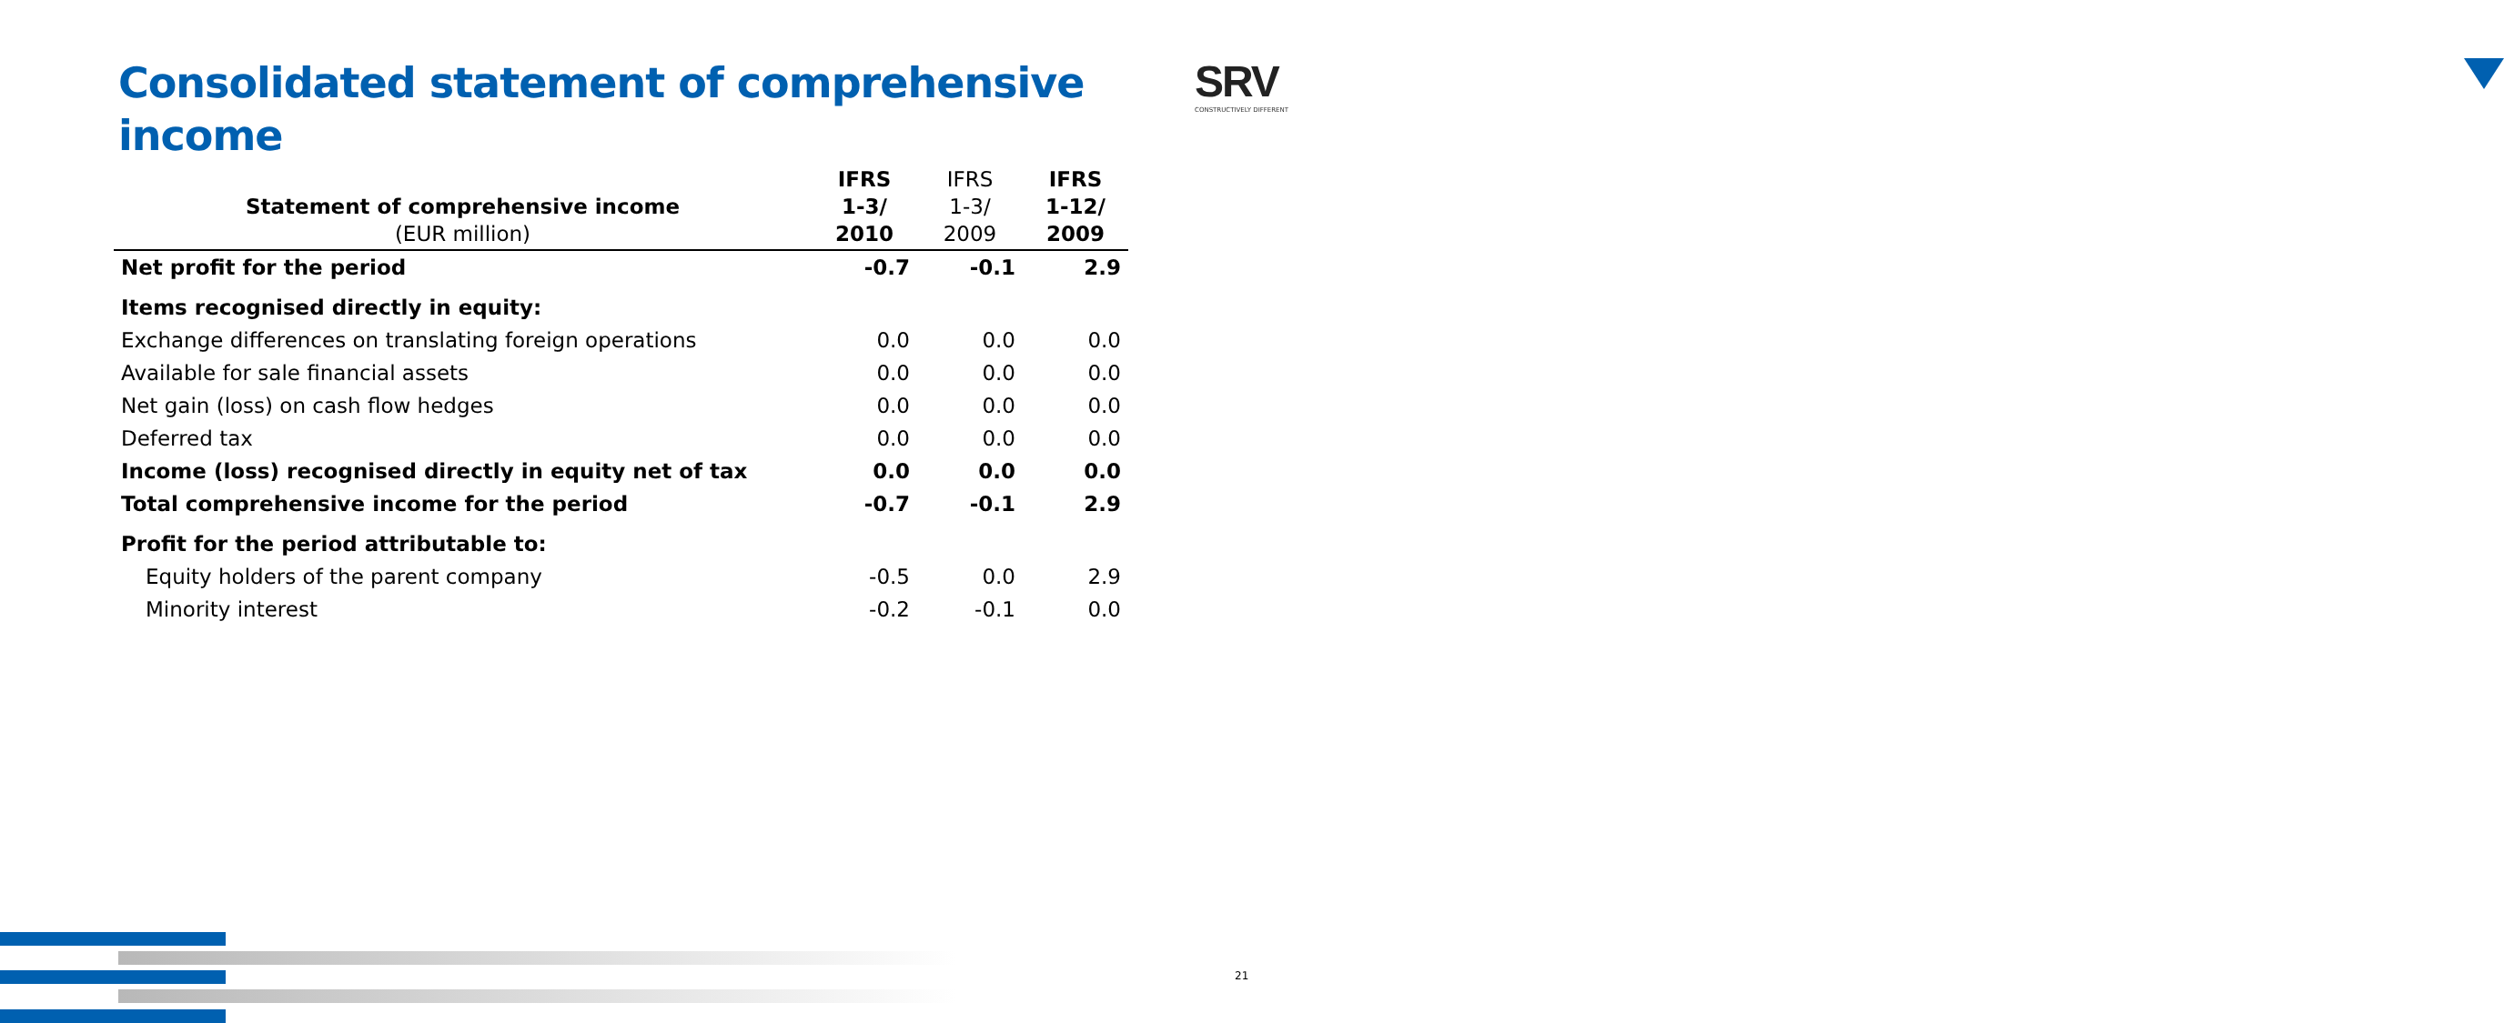Consolidated statement of comprehensive income
SRV
CONSTRUCTIVELY DIFFERENT
| Statement of comprehensive income (EUR million) | IFRS 1-3/ 2010 | IFRS 1-3/ 2009 | IFRS 1-12/ 2009 |
| --- | --- | --- | --- |
| Net profit for the period | -0.7 | -0.1 | 2.9 |
| Items recognised directly in equity: | | | |
| Exchange differences on translating foreign operations | 0.0 | 0.0 | 0.0 |
| Available for sale financial assets | 0.0 | 0.0 | 0.0 |
| Net gain (loss) on cash flow hedges | 0.0 | 0.0 | 0.0 |
| Deferred tax | 0.0 | 0.0 | 0.0 |
| Income (loss) recognised directly in equity net of tax | 0.0 | 0.0 | 0.0 |
| Total comprehensive income for the period | -0.7 | -0.1 | 2.9 |
| Profit for the period attributable to: | | | |
| Equity holders of the parent company | -0.5 | 0.0 | 2.9 |
| Minority interest | -0.2 | -0.1 | 0.0 |
21